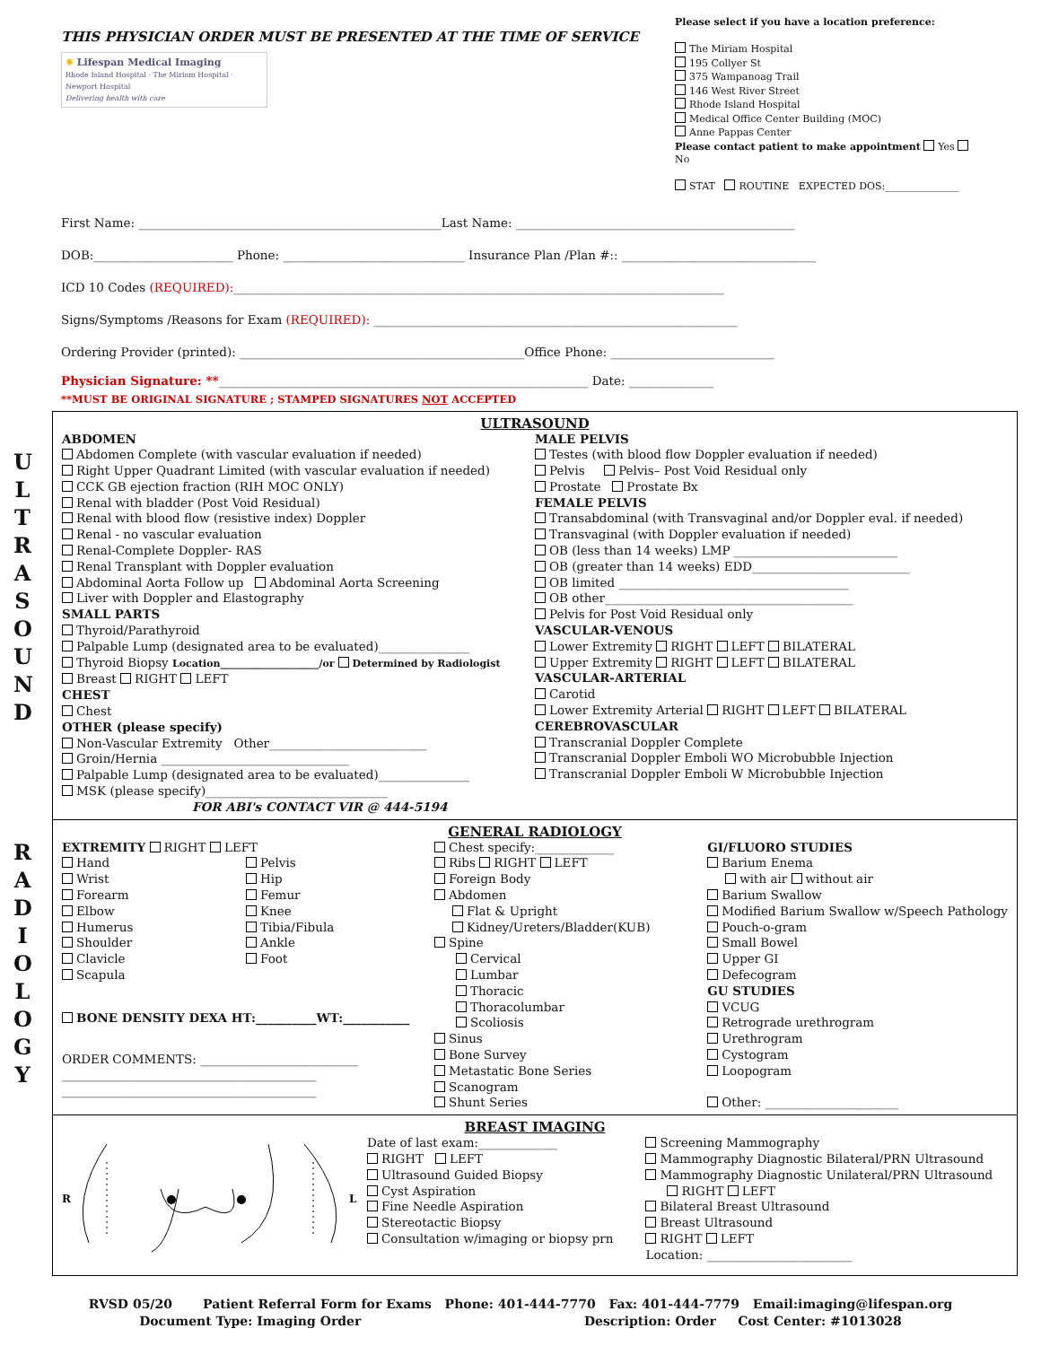THIS PHYSICIAN ORDER MUST BE PRESENTED AT THE TIME OF SERVICE
✺ Lifespan Medical Imaging
Rhode Island Hospital · The Miriam Hospital · Newport Hospital
Delivering health with care
Please select if you have a location preference:
The Miriam Hospital
195 Collyer St
375 Wampanoag Trail
146 West River Street
Rhode Island Hospital
Medical Office Center Building (MOC)
Anne Pappas Center
Please contact patient to make appointment Yes No
STAT ROUTINE EXPECTED DOS:_______________
First Name: __________________________________________________Last Name: ______________________________________________
DOB:_______________________ Phone: ______________________________ Insurance Plan /Plan #:: ________________________________
ICD 10 Codes (REQUIRED):_________________________________________________________________________________
Signs/Symptoms /Reasons for Exam (REQUIRED): ____________________________________________________________
Ordering Provider (printed): _______________________________________________Office Phone: ___________________________
Physician Signature: **_____________________________________________________________ Date: ______________
**MUST BE ORIGINAL SIGNATURE ; STAMPED SIGNATURES NOT ACCEPTED
U L T R A S O U N D
ULTRASOUND
ABDOMEN
Abdomen Complete (with vascular evaluation if needed)
Right Upper Quadrant Limited (with vascular evaluation if needed)
CCK GB ejection fraction (RIH MOC ONLY)
Renal with bladder (Post Void Residual)
Renal with blood flow (resistive index) Doppler
Renal - no vascular evaluation
Renal-Complete Doppler- RAS
Renal Transplant with Doppler evaluation
Abdominal Aorta Follow up Abdominal Aorta Screening
Liver with Doppler and Elastography
SMALL PARTS
Thyroid/Parathyroid
Palpable Lump (designated area to be evaluated)_______________
Thyroid Biopsy Location____________________/or Determined by Radiologist
Breast RIGHT LEFT
CHEST
Chest
OTHER (please specify)
Non-Vascular Extremity Other__________________________
Groin/Hernia _______________________________
Palpable Lump (designated area to be evaluated)_______________
MSK (please specify)______________________________
FOR ABI's CONTACT VIR @ 444-5194
MALE PELVIS
Testes (with blood flow Doppler evaluation if needed)
Pelvis Pelvis– Post Void Residual only
Prostate Prostate Bx
FEMALE PELVIS
Transabdominal (with Transvaginal and/or Doppler eval. if needed)
Transvaginal (with Doppler evaluation if needed)
OB (less than 14 weeks) LMP ___________________________
OB (greater than 14 weeks) EDD__________________________
OB limited ______________________________________
OB other_________________________________________
Pelvis for Post Void Residual only
VASCULAR-VENOUS
Lower Extremity RIGHT LEFT BILATERAL
Upper Extremity RIGHT LEFT BILATERAL
VASCULAR-ARTERIAL
Carotid
Lower Extremity Arterial RIGHT LEFT BILATERAL
CEREBROVASCULAR
Transcranial Doppler Complete
Transcranial Doppler Emboli WO Microbubble Injection
Transcranial Doppler Emboli W Microbubble Injection
R A D I O L O G Y
GENERAL RADIOLOGY
EXTREMITY RIGHT LEFT
Hand
Wrist
Forearm
Elbow
Humerus
Shoulder
Clavicle
Scapula
Pelvis
Hip
Femur
Knee
Tibia/Fibula
Ankle
Foot
BONE DENSITY DEXA HT:__________WT:___________
ORDER COMMENTS: __________________________
__________________________________________
__________________________________________
Chest specify:_____________
Ribs RIGHT LEFT
Foreign Body
Abdomen
Flat & Upright
Kidney/Ureters/Bladder(KUB)
Spine
Cervical
Lumbar
Thoracic
Thoracolumbar
Scoliosis
Sinus
Bone Survey
Metastatic Bone Series
Scanogram
Shunt Series
GI/FLUORO STUDIES
Barium Enema
with air without air
Barium Swallow
Modified Barium Swallow w/Speech Pathology
Pouch-o-gram
Small Bowel
Upper GI
Defecogram
GU STUDIES
VCUG
Retrograde urethrogram
Urethrogram
Cystogram
Loopogram
Other: ______________________
BREAST IMAGING
R
L
Date of last exam:_____________
RIGHT LEFT
Ultrasound Guided Biopsy
Cyst Aspiration
Fine Needle Aspiration
Stereotactic Biopsy
Consultation w/imaging or biopsy prn
Screening Mammography
Mammography Diagnostic Bilateral/PRN Ultrasound
Mammography Diagnostic Unilateral/PRN Ultrasound
RIGHT LEFT
Bilateral Breast Ultrasound
Breast Ultrasound
RIGHT LEFT
Location: ________________________
RVSD 05/20 Patient Referral Form for Exams Phone: 401-444-7770 Fax: 401-444-7779 Email:imaging@lifespan.org
Document Type: Imaging Order Description: Order Cost Center: #1013028